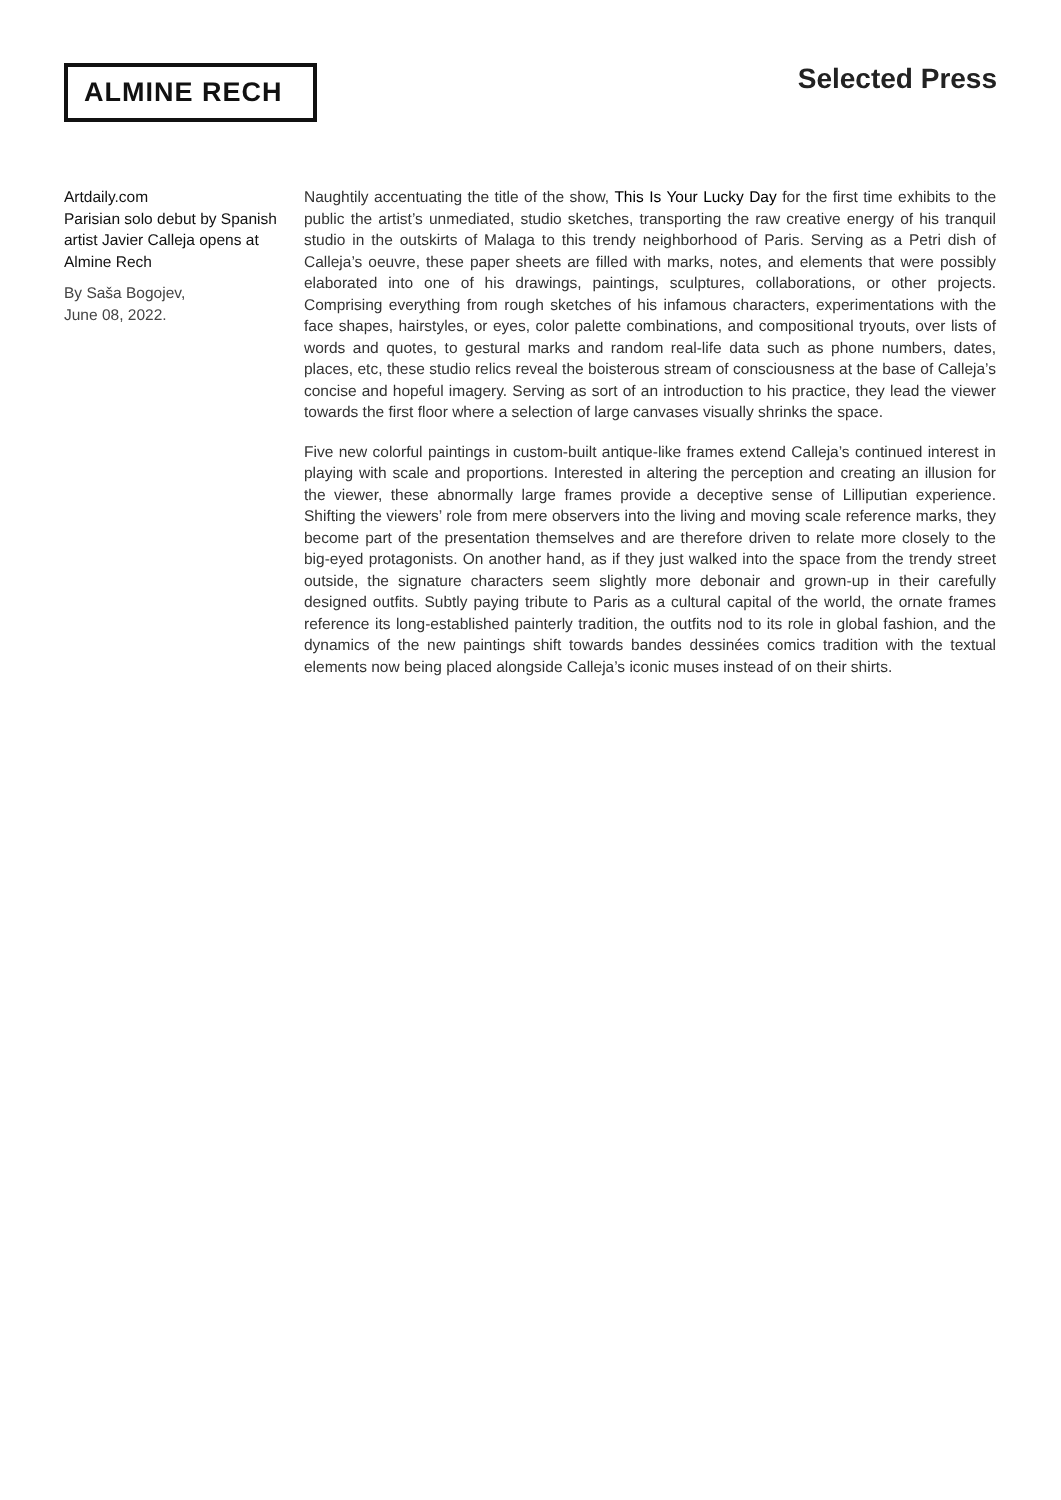ALMINE RECH
Selected Press
Artdaily.com
Parisian solo debut by Spanish artist Javier Calleja opens at Almine Rech
By Saša Bogojev,
June 08, 2022.
Naughtily accentuating the title of the show, This Is Your Lucky Day for the first time exhibits to the public the artist’s unmediated, studio sketches, transporting the raw creative energy of his tranquil studio in the outskirts of Malaga to this trendy neighborhood of Paris. Serving as a Petri dish of Calleja’s oeuvre, these paper sheets are filled with marks, notes, and elements that were possibly elaborated into one of his drawings, paintings, sculptures, collaborations, or other projects. Comprising everything from rough sketches of his infamous characters, experimentations with the face shapes, hairstyles, or eyes, color palette combinations, and compositional tryouts, over lists of words and quotes, to gestural marks and random real-life data such as phone numbers, dates, places, etc, these studio relics reveal the boisterous stream of consciousness at the base of Calleja’s concise and hopeful imagery. Serving as sort of an introduction to his practice, they lead the viewer towards the first floor where a selection of large canvases visually shrinks the space.
Five new colorful paintings in custom-built antique-like frames extend Calleja’s continued interest in playing with scale and proportions. Interested in altering the perception and creating an illusion for the viewer, these abnormally large frames provide a deceptive sense of Lilliputian experience. Shifting the viewers’ role from mere observers into the living and moving scale reference marks, they become part of the presentation themselves and are therefore driven to relate more closely to the big-eyed protagonists. On another hand, as if they just walked into the space from the trendy street outside, the signature characters seem slightly more debonair and grown-up in their carefully designed outfits. Subtly paying tribute to Paris as a cultural capital of the world, the ornate frames reference its long-established painterly tradition, the outfits nod to its role in global fashion, and the dynamics of the new paintings shift towards bandes dessinées comics tradition with the textual elements now being placed alongside Calleja’s iconic muses instead of on their shirts.